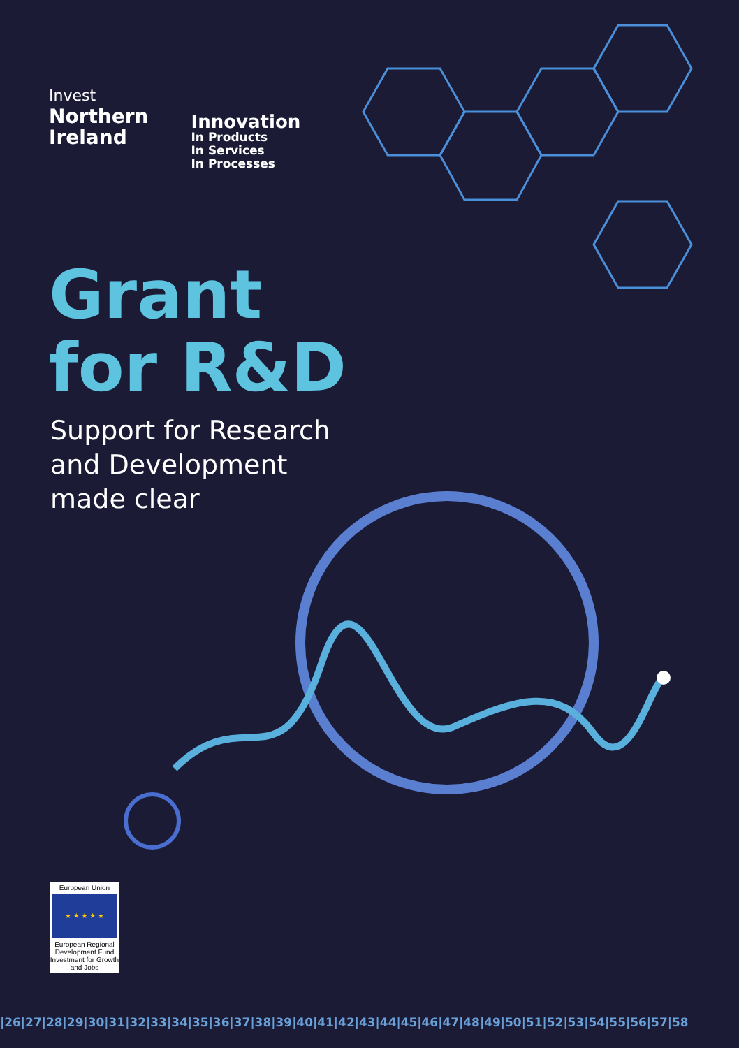Invest
Northern
Ireland
Innovation
In Products
In Services
In Processes
Grant
for R&D
Support for Research
and Development
made clear
European Union
★ ★ ★ ★ ★
European Regional Development Fund
Investment for Growth and Jobs
|26|27|28|29|30|31|32|33|34|35|36|37|38|39|40|41|42|43|44|45|46|47|48|49|50|51|52|53|54|55|56|57|58